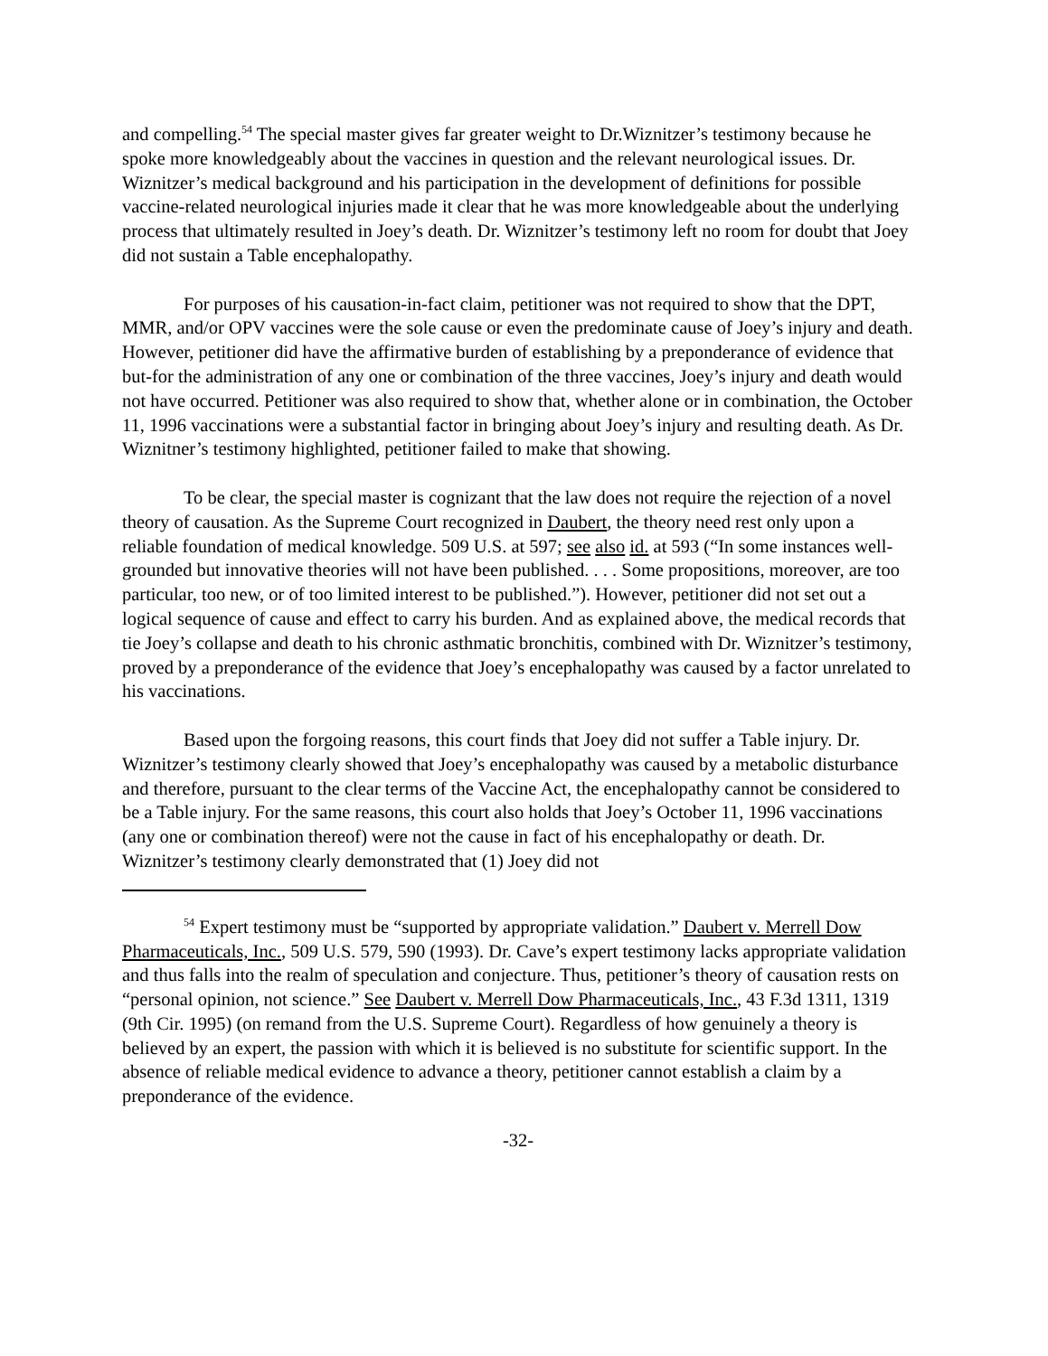and compelling.<sup>54</sup> The special master gives far greater weight to Dr.Wiznitzer’s testimony because he spoke more knowledgeably about the vaccines in question and the relevant neurological issues. Dr. Wiznitzer’s medical background and his participation in the development of definitions for possible vaccine-related neurological injuries made it clear that he was more knowledgeable about the underlying process that ultimately resulted in Joey’s death. Dr. Wiznitzer’s testimony left no room for doubt that Joey did not sustain a Table encephalopathy.
For purposes of his causation-in-fact claim, petitioner was not required to show that the DPT, MMR, and/or OPV vaccines were the sole cause or even the predominate cause of Joey’s injury and death. However, petitioner did have the affirmative burden of establishing by a preponderance of evidence that but-for the administration of any one or combination of the three vaccines, Joey’s injury and death would not have occurred. Petitioner was also required to show that, whether alone or in combination, the October 11, 1996 vaccinations were a substantial factor in bringing about Joey’s injury and resulting death. As Dr. Wiznitner’s testimony highlighted, petitioner failed to make that showing.
To be clear, the special master is cognizant that the law does not require the rejection of a novel theory of causation. As the Supreme Court recognized in Daubert, the theory need rest only upon a reliable foundation of medical knowledge. 509 U.S. at 597; see also id. at 593 (“In some instances well-grounded but innovative theories will not have been published. . . . Some propositions, moreover, are too particular, too new, or of too limited interest to be published.”). However, petitioner did not set out a logical sequence of cause and effect to carry his burden. And as explained above, the medical records that tie Joey’s collapse and death to his chronic asthmatic bronchitis, combined with Dr. Wiznitzer’s testimony, proved by a preponderance of the evidence that Joey’s encephalopathy was caused by a factor unrelated to his vaccinations.
Based upon the forgoing reasons, this court finds that Joey did not suffer a Table injury. Dr. Wiznitzer’s testimony clearly showed that Joey’s encephalopathy was caused by a metabolic disturbance and therefore, pursuant to the clear terms of the Vaccine Act, the encephalopathy cannot be considered to be a Table injury. For the same reasons, this court also holds that Joey’s October 11, 1996 vaccinations (any one or combination thereof) were not the cause in fact of his encephalopathy or death. Dr. Wiznitzer’s testimony clearly demonstrated that (1) Joey did not
<sup>54</sup> Expert testimony must be “supported by appropriate validation.” Daubert v. Merrell Dow Pharmaceuticals, Inc., 509 U.S. 579, 590 (1993). Dr. Cave’s expert testimony lacks appropriate validation and thus falls into the realm of speculation and conjecture. Thus, petitioner’s theory of causation rests on “personal opinion, not science.” See Daubert v. Merrell Dow Pharmaceuticals, Inc., 43 F.3d 1311, 1319 (9th Cir. 1995) (on remand from the U.S. Supreme Court). Regardless of how genuinely a theory is believed by an expert, the passion with which it is believed is no substitute for scientific support. In the absence of reliable medical evidence to advance a theory, petitioner cannot establish a claim by a preponderance of the evidence.
-32-